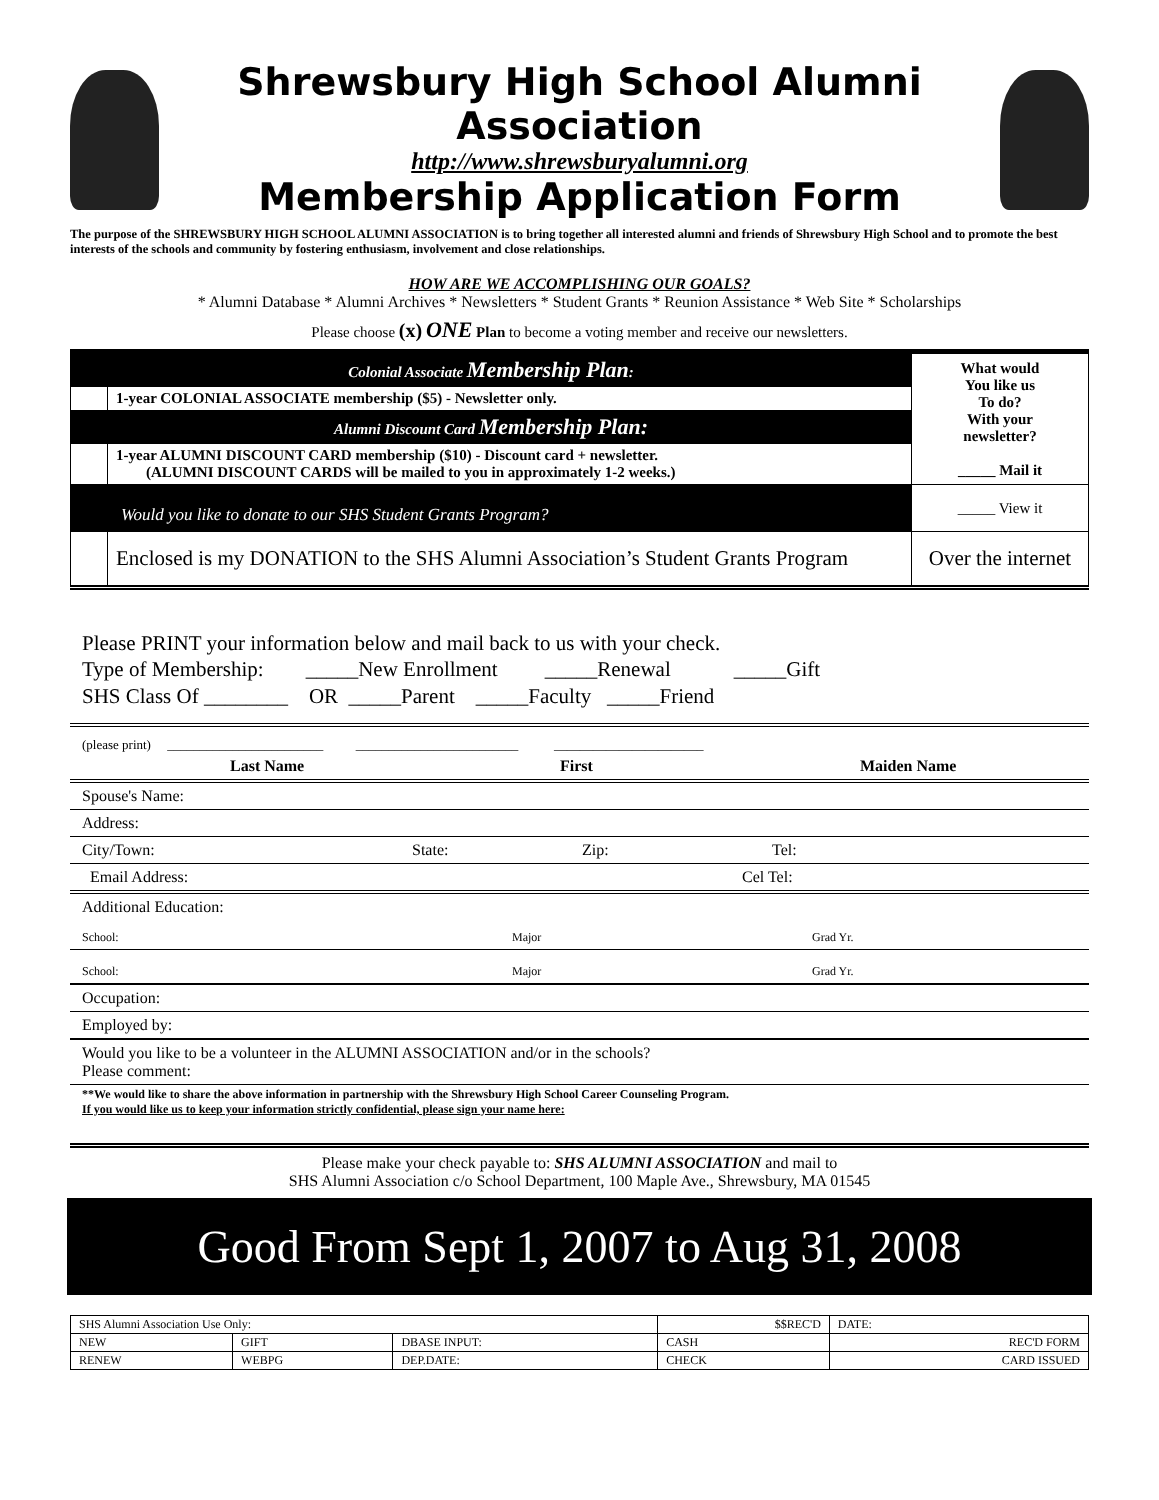Shrewsbury High School Alumni Association
http://www.shrewsburyalumni.org
Membership Application Form
The purpose of the SHREWSBURY HIGH SCHOOL ALUMNI ASSOCIATION is to bring together all interested alumni and friends of Shrewsbury High School and to promote the best interests of the schools and community by fostering enthusiasm, involvement and close relationships.
HOW ARE WE ACCOMPLISHING OUR GOALS?
* Alumni Database * Alumni Archives * Newsletters * Student Grants * Reunion Assistance * Web Site * Scholarships
Please choose (x) ONE Plan to become a voting member and receive our newsletters.
| Colonial Associate Membership Plan : | | What would You like us To do? With your newsletter? _____ Mail it |
| | 1-year COLONIAL ASSOCIATE membership ($5) - Newsletter only. | |
| Alumni Discount Card Membership Plan: | | |
| | 1-year ALUMNI DISCOUNT CARD membership ($10) - Discount card + newsletter. (ALUMNI DISCOUNT CARDS will be mailed to you in approximately 1-2 weeks.) | |
| Would you like to donate to our SHS Student Grants Program? | | _____ View it |
| | Enclosed is my DONATION to the SHS Alumni Association’s Student Grants Program | Over the internet |
Please PRINT your information below and mail back to us with your check.
Type of Membership: _____New Enrollment _____Renewal _____Gift
SHS Class Of ________ OR _____Parent _____Faculty _____Friend
(please print) ________________________ _________________________ _______________________
Last Name First Maiden Name
Spouse's Name:
Address:
City/Town: State: Zip: Tel:
Email Address: Cel Tel:
Additional Education:
School: Major Grad Yr.
School: Major Grad Yr.
Occupation:
Employed by:
Would you like to be a volunteer in the ALUMNI ASSOCIATION and/or in the schools?
Please comment:
**We would like to share the above information in partnership with the Shrewsbury High School Career Counseling Program.
If you would like us to keep your information strictly confidential, please sign your name here:
Please make your check payable to: SHS ALUMNI ASSOCIATION and mail to
SHS Alumni Association c/o School Department, 100 Maple Ave., Shrewsbury, MA 01545
Good From Sept 1, 2007 to Aug 31, 2008
| SHS Alumni Association Use Only: | | | $$REC'D | DATE: |
| NEW | GIFT | DBASE INPUT: | CASH | REC'D FORM |
| RENEW | WEBPG | DEP.DATE: | CHECK | CARD ISSUED |